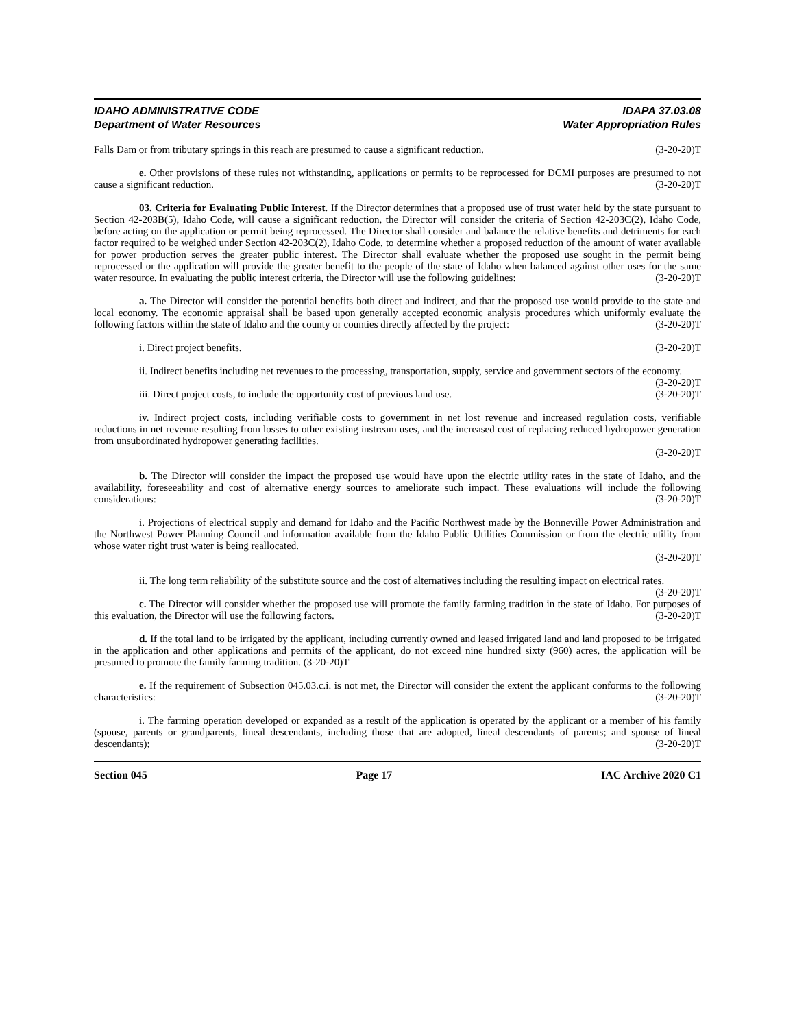IDAHO ADMINISTRATIVE CODE
Department of Water Resources
IDAPA 37.03.08
Water Appropriation Rules
Falls Dam or from tributary springs in this reach are presumed to cause a significant reduction. (3-20-20)T
e. Other provisions of these rules not withstanding, applications or permits to be reprocessed for DCMI purposes are presumed to not cause a significant reduction. (3-20-20)T
03. Criteria for Evaluating Public Interest. If the Director determines that a proposed use of trust water held by the state pursuant to Section 42-203B(5), Idaho Code, will cause a significant reduction, the Director will consider the criteria of Section 42-203C(2), Idaho Code, before acting on the application or permit being reprocessed. The Director shall consider and balance the relative benefits and detriments for each factor required to be weighed under Section 42-203C(2), Idaho Code, to determine whether a proposed reduction of the amount of water available for power production serves the greater public interest. The Director shall evaluate whether the proposed use sought in the permit being reprocessed or the application will provide the greater benefit to the people of the state of Idaho when balanced against other uses for the same water resource. In evaluating the public interest criteria, the Director will use the following guidelines: (3-20-20)T
a. The Director will consider the potential benefits both direct and indirect, and that the proposed use would provide to the state and local economy. The economic appraisal shall be based upon generally accepted economic analysis procedures which uniformly evaluate the following factors within the state of Idaho and the county or counties directly affected by the project: (3-20-20)T
i. Direct project benefits. (3-20-20)T
ii. Indirect benefits including net revenues to the processing, transportation, supply, service and government sectors of the economy. (3-20-20)T
iii. Direct project costs, to include the opportunity cost of previous land use. (3-20-20)T
iv. Indirect project costs, including verifiable costs to government in net lost revenue and increased regulation costs, verifiable reductions in net revenue resulting from losses to other existing instream uses, and the increased cost of replacing reduced hydropower generation from unsubordinated hydropower generating facilities.
(3-20-20)T
b. The Director will consider the impact the proposed use would have upon the electric utility rates in the state of Idaho, and the availability, foreseeability and cost of alternative energy sources to ameliorate such impact. These evaluations will include the following considerations: (3-20-20)T
i. Projections of electrical supply and demand for Idaho and the Pacific Northwest made by the Bonneville Power Administration and the Northwest Power Planning Council and information available from the Idaho Public Utilities Commission or from the electric utility from whose water right trust water is being reallocated.
(3-20-20)T
ii. The long term reliability of the substitute source and the cost of alternatives including the resulting impact on electrical rates. (3-20-20)T
c. The Director will consider whether the proposed use will promote the family farming tradition in the state of Idaho. For purposes of this evaluation, the Director will use the following factors. (3-20-20)T
d. If the total land to be irrigated by the applicant, including currently owned and leased irrigated land and land proposed to be irrigated in the application and other applications and permits of the applicant, do not exceed nine hundred sixty (960) acres, the application will be presumed to promote the family farming tradition. (3-20-20)T
e. If the requirement of Subsection 045.03.c.i. is not met, the Director will consider the extent the applicant conforms to the following characteristics: (3-20-20)T
i. The farming operation developed or expanded as a result of the application is operated by the applicant or a member of his family (spouse, parents or grandparents, lineal descendants, including those that are adopted, lineal descendants of parents; and spouse of lineal descendants); (3-20-20)T
Section 045 Page 17 IAC Archive 2020 C1